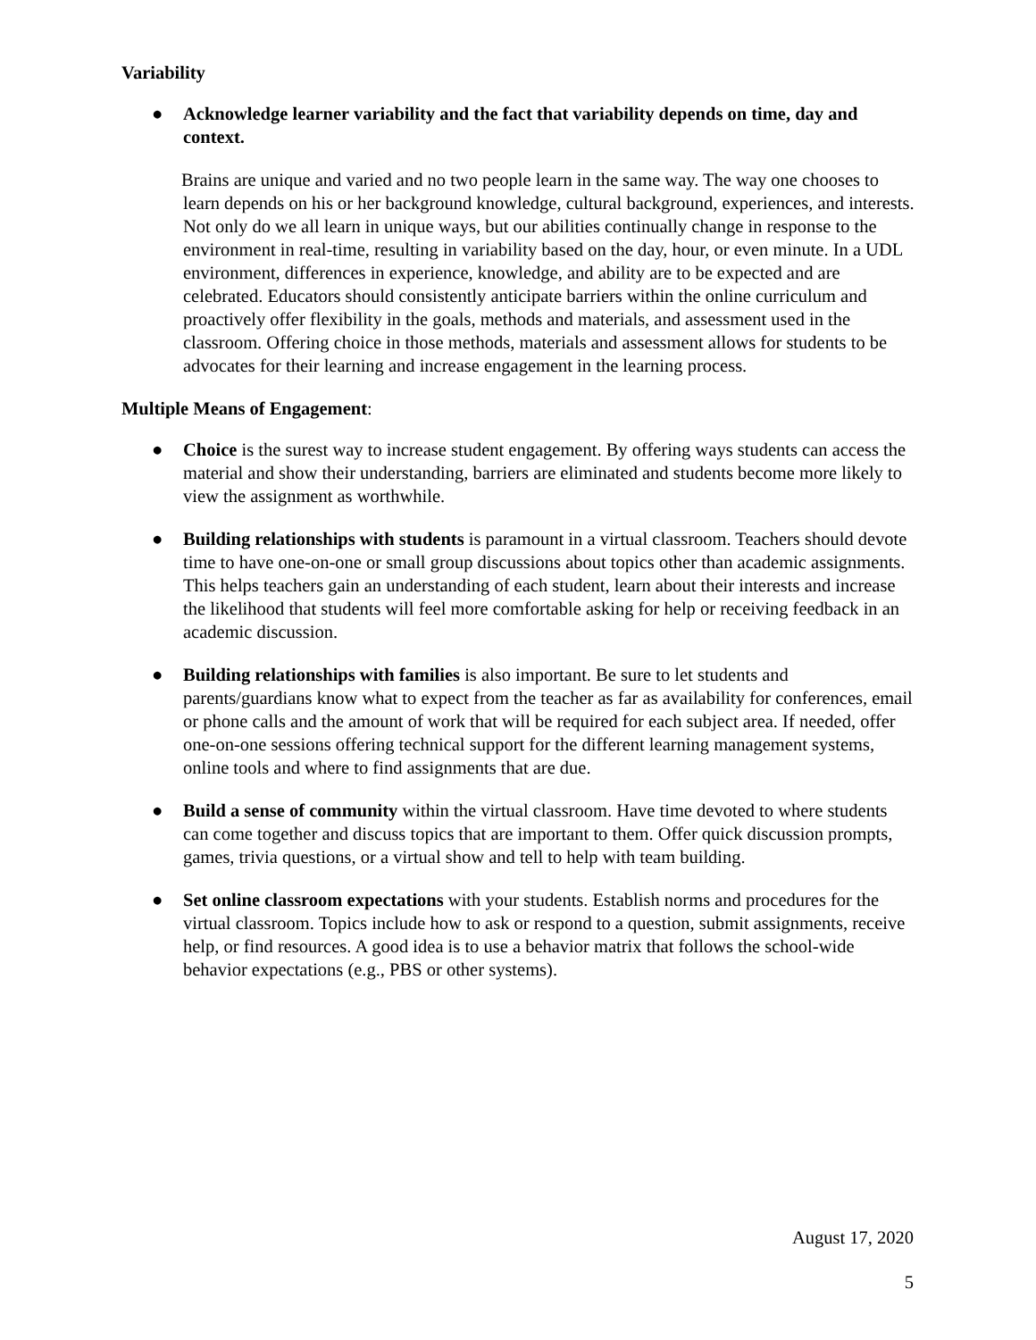Variability
● Acknowledge learner variability and the fact that variability depends on time, day and context.
Brains are unique and varied and no two people learn in the same way. The way one chooses to learn depends on his or her background knowledge, cultural background, experiences, and interests. Not only do we all learn in unique ways, but our abilities continually change in response to the environment in real-time, resulting in variability based on the day, hour, or even minute. In a UDL environment, differences in experience, knowledge, and ability are to be expected and are celebrated. Educators should consistently anticipate barriers within the online curriculum and proactively offer flexibility in the goals, methods and materials, and assessment used in the classroom. Offering choice in those methods, materials and assessment allows for students to be advocates for their learning and increase engagement in the learning process.
Multiple Means of Engagement:
● Choice is the surest way to increase student engagement. By offering ways students can access the material and show their understanding, barriers are eliminated and students become more likely to view the assignment as worthwhile.
● Building relationships with students is paramount in a virtual classroom. Teachers should devote time to have one-on-one or small group discussions about topics other than academic assignments. This helps teachers gain an understanding of each student, learn about their interests and increase the likelihood that students will feel more comfortable asking for help or receiving feedback in an academic discussion.
● Building relationships with families is also important. Be sure to let students and parents/guardians know what to expect from the teacher as far as availability for conferences, email or phone calls and the amount of work that will be required for each subject area. If needed, offer one-on-one sessions offering technical support for the different learning management systems, online tools and where to find assignments that are due.
● Build a sense of community within the virtual classroom. Have time devoted to where students can come together and discuss topics that are important to them. Offer quick discussion prompts, games, trivia questions, or a virtual show and tell to help with team building.
● Set online classroom expectations with your students. Establish norms and procedures for the virtual classroom. Topics include how to ask or respond to a question, submit assignments, receive help, or find resources. A good idea is to use a behavior matrix that follows the school-wide behavior expectations (e.g., PBS or other systems).
August 17, 2020
5